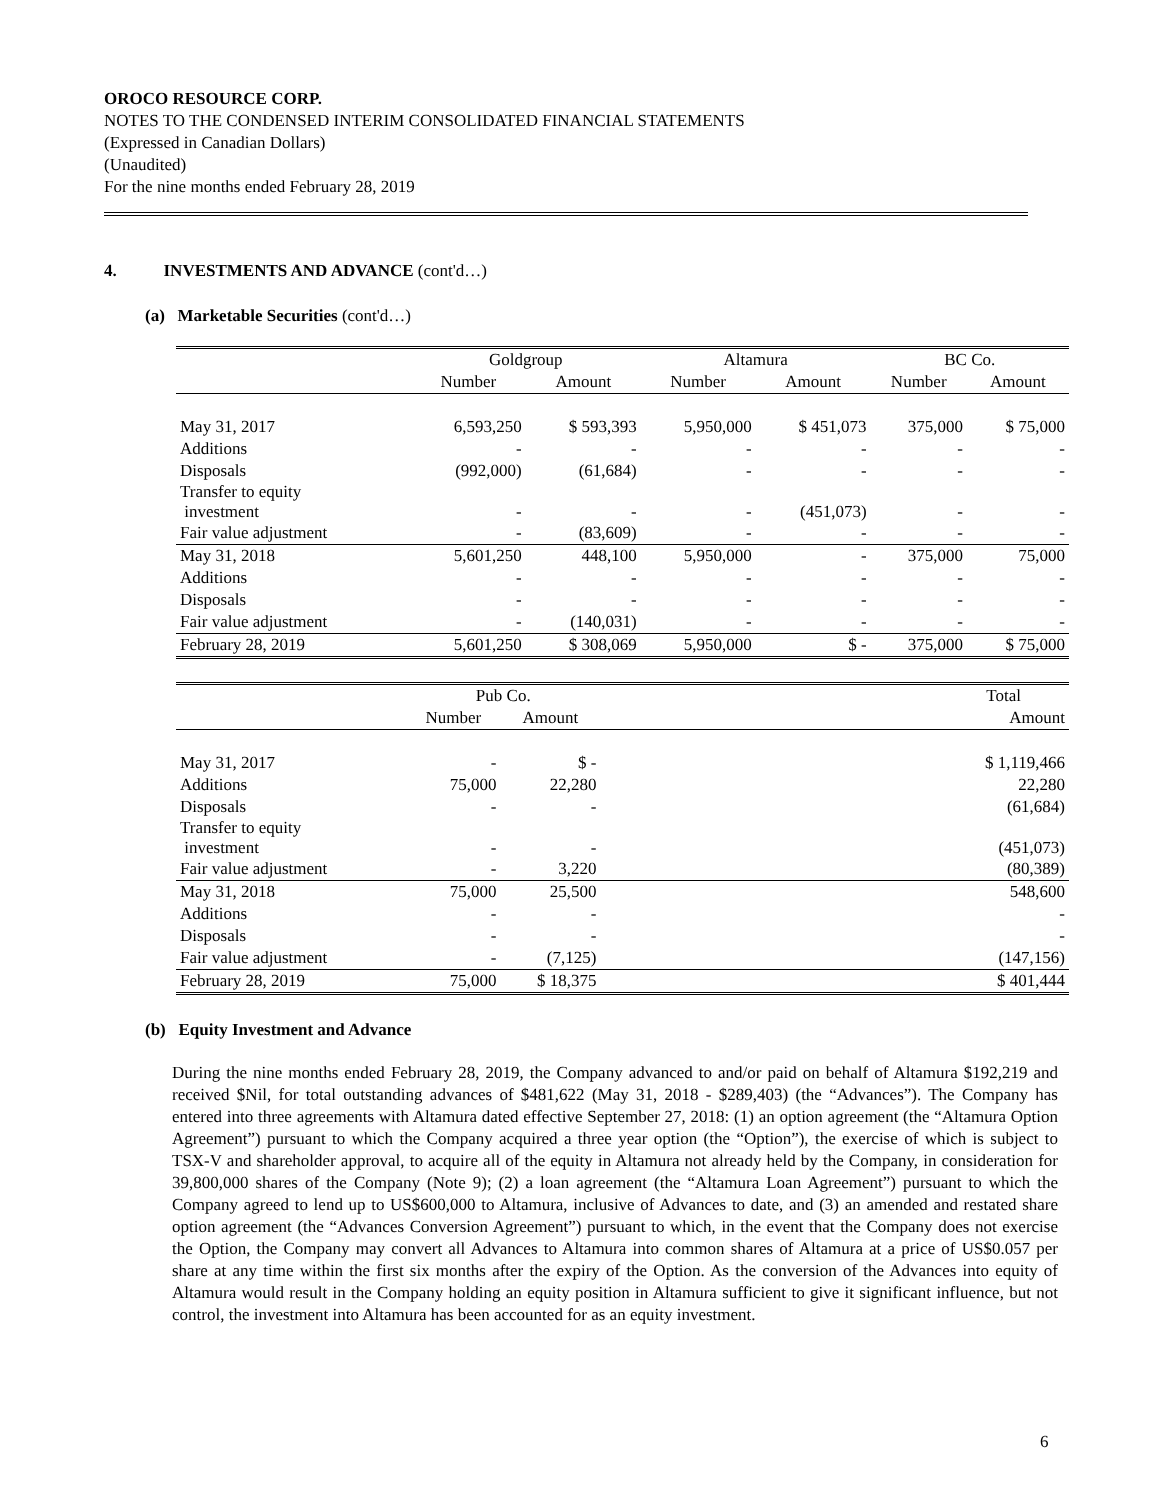OROCO RESOURCE CORP.
NOTES TO THE CONDENSED INTERIM CONSOLIDATED FINANCIAL STATEMENTS
(Expressed in Canadian Dollars)
(Unaudited)
For the nine months ended February 28, 2019
4. INVESTMENTS AND ADVANCE (cont'd…)
(a) Marketable Securities (cont'd…)
| | Goldgroup | | Altamura | | BC Co. | |
| --- | --- | --- | --- | --- | --- | --- |
| | Number | Amount | Number | Amount | Number | Amount |
| May 31, 2017 | 6,593,250 | $ 593,393 | 5,950,000 | $ 451,073 | 375,000 | $ 75,000 |
| Additions | - | - | - | - | - | - |
| Disposals | (992,000) | (61,684) | - | - | - | - |
| Transfer to equity investment | - | - | - | (451,073) | - | - |
| Fair value adjustment | - | (83,609) | - | - | - | - |
| May 31, 2018 | 5,601,250 | 448,100 | 5,950,000 | - | 375,000 | 75,000 |
| Additions | - | - | - | - | - | - |
| Disposals | - | - | - | - | - | - |
| Fair value adjustment | - | (140,031) | - | - | - | - |
| February 28, 2019 | 5,601,250 | $ 308,069 | 5,950,000 | $ - | 375,000 | $ 75,000 |
| | Pub Co. | | | Total |
| --- | --- | --- | --- | --- |
| | Number | Amount | | Amount |
| May 31, 2017 | - | $ - | | $ 1,119,466 |
| Additions | 75,000 | 22,280 | | 22,280 |
| Disposals | - | - | | (61,684) |
| Transfer to equity investment | - | - | | (451,073) |
| Fair value adjustment | - | 3,220 | | (80,389) |
| May 31, 2018 | 75,000 | 25,500 | | 548,600 |
| Additions | - | - | | - |
| Disposals | - | - | | - |
| Fair value adjustment | - | (7,125) | | (147,156) |
| February 28, 2019 | 75,000 | $ 18,375 | | $ 401,444 |
(b) Equity Investment and Advance
During the nine months ended February 28, 2019, the Company advanced to and/or paid on behalf of Altamura $192,219 and received $Nil, for total outstanding advances of $481,622 (May 31, 2018 - $289,403) (the “Advances”). The Company has entered into three agreements with Altamura dated effective September 27, 2018: (1) an option agreement (the “Altamura Option Agreement”) pursuant to which the Company acquired a three year option (the “Option”), the exercise of which is subject to TSX-V and shareholder approval, to acquire all of the equity in Altamura not already held by the Company, in consideration for 39,800,000 shares of the Company (Note 9); (2) a loan agreement (the “Altamura Loan Agreement”) pursuant to which the Company agreed to lend up to US$600,000 to Altamura, inclusive of Advances to date, and (3) an amended and restated share option agreement (the “Advances Conversion Agreement”) pursuant to which, in the event that the Company does not exercise the Option, the Company may convert all Advances to Altamura into common shares of Altamura at a price of US$0.057 per share at any time within the first six months after the expiry of the Option. As the conversion of the Advances into equity of Altamura would result in the Company holding an equity position in Altamura sufficient to give it significant influence, but not control, the investment into Altamura has been accounted for as an equity investment.
6